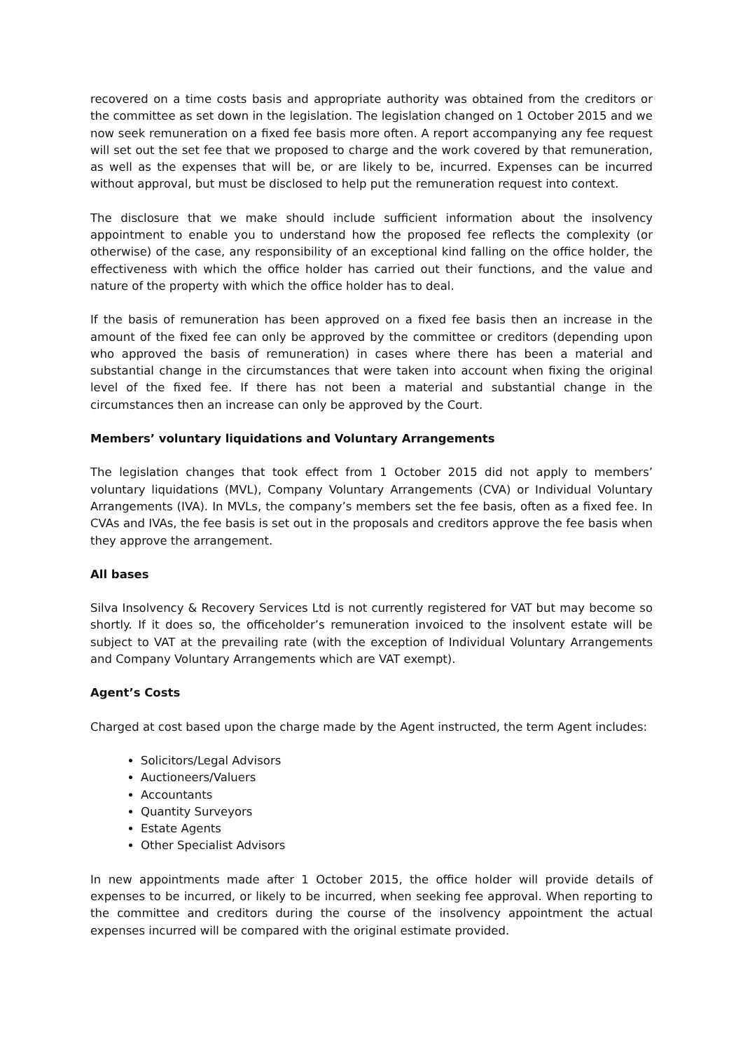recovered on a time costs basis and appropriate authority was obtained from the creditors or the committee as set down in the legislation. The legislation changed on 1 October 2015 and we now seek remuneration on a fixed fee basis more often. A report accompanying any fee request will set out the set fee that we proposed to charge and the work covered by that remuneration, as well as the expenses that will be, or are likely to be, incurred. Expenses can be incurred without approval, but must be disclosed to help put the remuneration request into context.
The disclosure that we make should include sufficient information about the insolvency appointment to enable you to understand how the proposed fee reflects the complexity (or otherwise) of the case, any responsibility of an exceptional kind falling on the office holder, the effectiveness with which the office holder has carried out their functions, and the value and nature of the property with which the office holder has to deal.
If the basis of remuneration has been approved on a fixed fee basis then an increase in the amount of the fixed fee can only be approved by the committee or creditors (depending upon who approved the basis of remuneration) in cases where there has been a material and substantial change in the circumstances that were taken into account when fixing the original level of the fixed fee. If there has not been a material and substantial change in the circumstances then an increase can only be approved by the Court.
Members’ voluntary liquidations and Voluntary Arrangements
The legislation changes that took effect from 1 October 2015 did not apply to members’ voluntary liquidations (MVL), Company Voluntary Arrangements (CVA) or Individual Voluntary Arrangements (IVA). In MVLs, the company’s members set the fee basis, often as a fixed fee. In CVAs and IVAs, the fee basis is set out in the proposals and creditors approve the fee basis when they approve the arrangement.
All bases
Silva Insolvency & Recovery Services Ltd is not currently registered for VAT but may become so shortly. If it does so, the officeholder’s remuneration invoiced to the insolvent estate will be subject to VAT at the prevailing rate (with the exception of Individual Voluntary Arrangements and Company Voluntary Arrangements which are VAT exempt).
Agent’s Costs
Charged at cost based upon the charge made by the Agent instructed, the term Agent includes:
Solicitors/Legal Advisors
Auctioneers/Valuers
Accountants
Quantity Surveyors
Estate Agents
Other Specialist Advisors
In new appointments made after 1 October 2015, the office holder will provide details of expenses to be incurred, or likely to be incurred, when seeking fee approval. When reporting to the committee and creditors during the course of the insolvency appointment the actual expenses incurred will be compared with the original estimate provided.